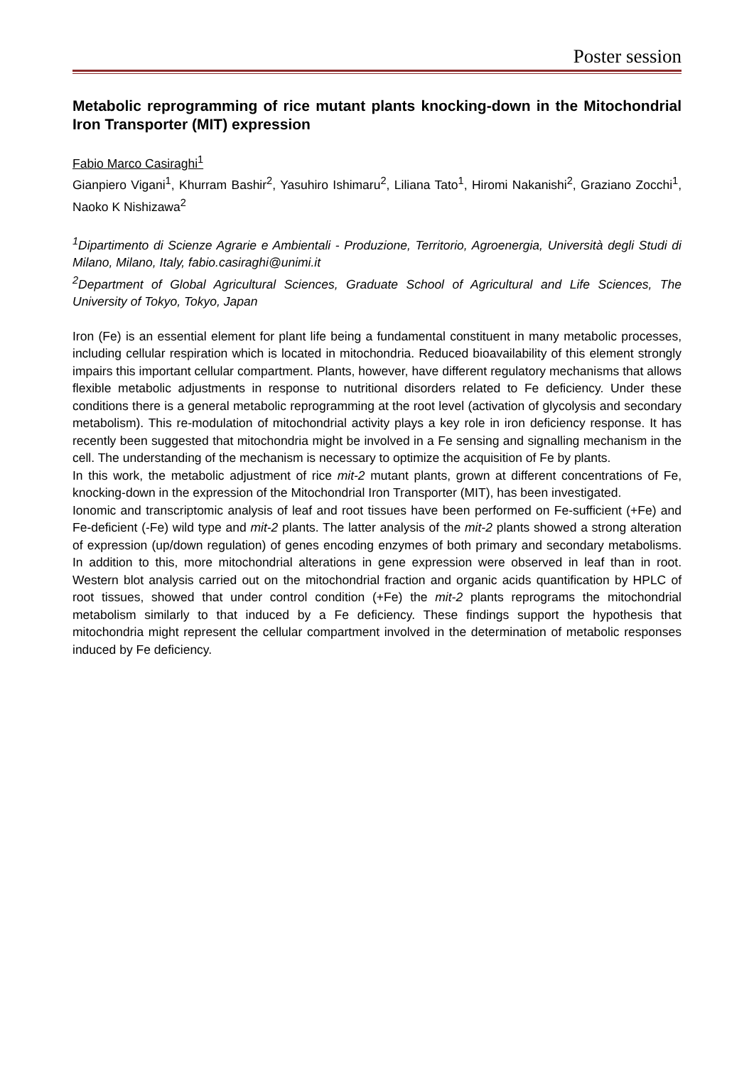Poster session
Metabolic reprogramming of rice mutant plants knocking-down in the Mitochondrial Iron Transporter (MIT) expression
Fabio Marco Casiraghi<sup>1</sup>
Gianpiero Vigani<sup>1</sup>, Khurram Bashir<sup>2</sup>, Yasuhiro Ishimaru<sup>2</sup>, Liliana Tato<sup>1</sup>, Hiromi Nakanishi<sup>2</sup>, Graziano Zocchi<sup>1</sup>, Naoko K Nishizawa<sup>2</sup>
<sup>1</sup> Dipartimento di Scienze Agrarie e Ambientali - Produzione, Territorio, Agroenergia, Università degli Studi di Milano, Milano, Italy, fabio.casiraghi@unimi.it
<sup>2</sup> Department of Global Agricultural Sciences, Graduate School of Agricultural and Life Sciences, The University of Tokyo, Tokyo, Japan
Iron (Fe) is an essential element for plant life being a fundamental constituent in many metabolic processes, including cellular respiration which is located in mitochondria. Reduced bioavailability of this element strongly impairs this important cellular compartment. Plants, however, have different regulatory mechanisms that allows flexible metabolic adjustments in response to nutritional disorders related to Fe deficiency. Under these conditions there is a general metabolic reprogramming at the root level (activation of glycolysis and secondary metabolism). This re-modulation of mitochondrial activity plays a key role in iron deficiency response. It has recently been suggested that mitochondria might be involved in a Fe sensing and signalling mechanism in the cell. The understanding of the mechanism is necessary to optimize the acquisition of Fe by plants.
In this work, the metabolic adjustment of rice mit-2 mutant plants, grown at different concentrations of Fe, knocking-down in the expression of the Mitochondrial Iron Transporter (MIT), has been investigated.
Ionomic and transcriptomic analysis of leaf and root tissues have been performed on Fe-sufficient (+Fe) and Fe-deficient (-Fe) wild type and mit-2 plants. The latter analysis of the mit-2 plants showed a strong alteration of expression (up/down regulation) of genes encoding enzymes of both primary and secondary metabolisms. In addition to this, more mitochondrial alterations in gene expression were observed in leaf than in root. Western blot analysis carried out on the mitochondrial fraction and organic acids quantification by HPLC of root tissues, showed that under control condition (+Fe) the mit-2 plants reprograms the mitochondrial metabolism similarly to that induced by a Fe deficiency. These findings support the hypothesis that mitochondria might represent the cellular compartment involved in the determination of metabolic responses induced by Fe deficiency.